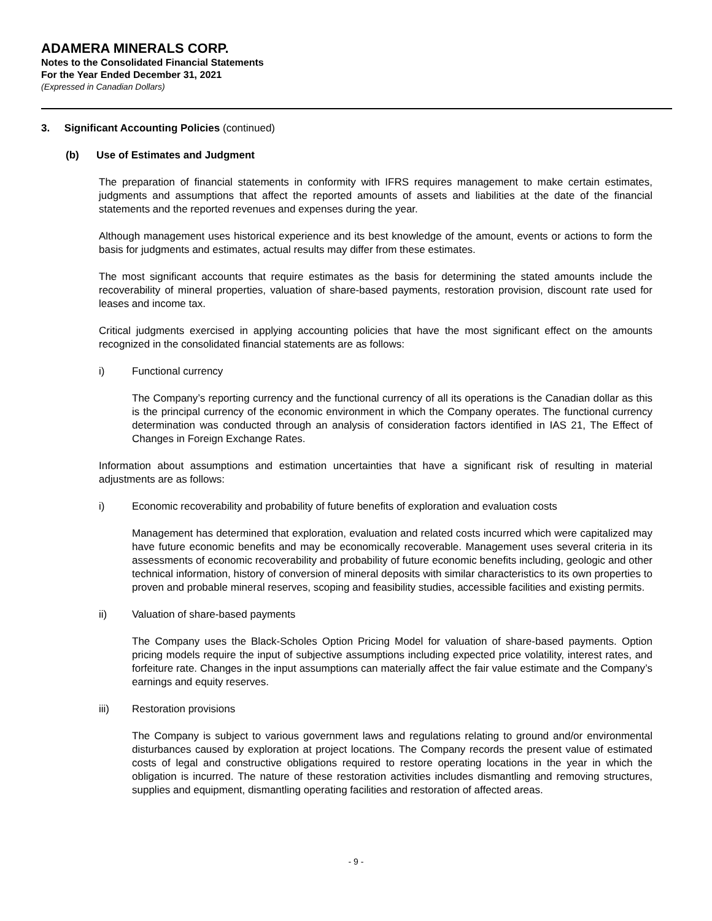ADAMERA MINERALS CORP.
Notes to the Consolidated Financial Statements
For the Year Ended December 31, 2021
(Expressed in Canadian Dollars)
3. Significant Accounting Policies (continued)
(b) Use of Estimates and Judgment
The preparation of financial statements in conformity with IFRS requires management to make certain estimates, judgments and assumptions that affect the reported amounts of assets and liabilities at the date of the financial statements and the reported revenues and expenses during the year.
Although management uses historical experience and its best knowledge of the amount, events or actions to form the basis for judgments and estimates, actual results may differ from these estimates.
The most significant accounts that require estimates as the basis for determining the stated amounts include the recoverability of mineral properties, valuation of share-based payments, restoration provision, discount rate used for leases and income tax.
Critical judgments exercised in applying accounting policies that have the most significant effect on the amounts recognized in the consolidated financial statements are as follows:
i) Functional currency
The Company’s reporting currency and the functional currency of all its operations is the Canadian dollar as this is the principal currency of the economic environment in which the Company operates. The functional currency determination was conducted through an analysis of consideration factors identified in IAS 21, The Effect of Changes in Foreign Exchange Rates.
Information about assumptions and estimation uncertainties that have a significant risk of resulting in material adjustments are as follows:
i) Economic recoverability and probability of future benefits of exploration and evaluation costs
Management has determined that exploration, evaluation and related costs incurred which were capitalized may have future economic benefits and may be economically recoverable. Management uses several criteria in its assessments of economic recoverability and probability of future economic benefits including, geologic and other technical information, history of conversion of mineral deposits with similar characteristics to its own properties to proven and probable mineral reserves, scoping and feasibility studies, accessible facilities and existing permits.
ii) Valuation of share-based payments
The Company uses the Black-Scholes Option Pricing Model for valuation of share-based payments. Option pricing models require the input of subjective assumptions including expected price volatility, interest rates, and forfeiture rate. Changes in the input assumptions can materially affect the fair value estimate and the Company’s earnings and equity reserves.
iii) Restoration provisions
The Company is subject to various government laws and regulations relating to ground and/or environmental disturbances caused by exploration at project locations. The Company records the present value of estimated costs of legal and constructive obligations required to restore operating locations in the year in which the obligation is incurred. The nature of these restoration activities includes dismantling and removing structures, supplies and equipment, dismantling operating facilities and restoration of affected areas.
- 9 -